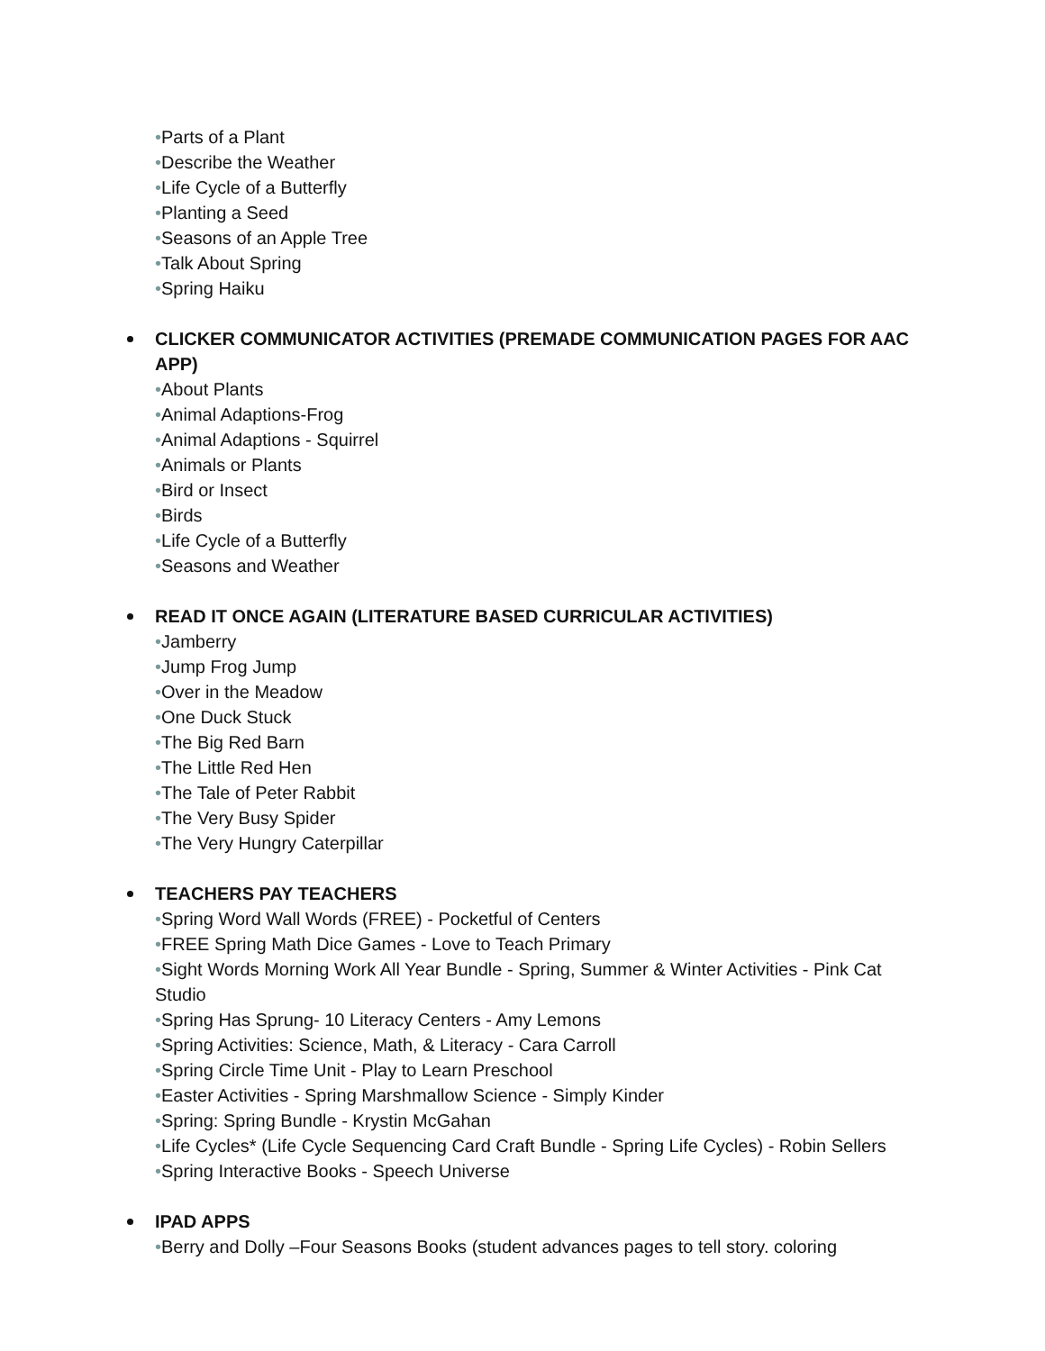•Parts of a Plant
•Describe the Weather
•Life Cycle of a Butterfly
•Planting a Seed
•Seasons of an Apple Tree
•Talk About Spring
•Spring Haiku
CLICKER COMMUNICATOR ACTIVITIES (PREMADE COMMUNICATION PAGES FOR AAC APP)
•About Plants
•Animal Adaptions-Frog
•Animal Adaptions - Squirrel
•Animals or Plants
•Bird or Insect
•Birds
•Life Cycle of a Butterfly
•Seasons and Weather
READ IT ONCE AGAIN (LITERATURE BASED CURRICULAR ACTIVITIES)
•Jamberry
•Jump Frog Jump
•Over in the Meadow
•One Duck Stuck
•The Big Red Barn
•The Little Red Hen
•The Tale of Peter Rabbit
•The Very Busy Spider
•The Very Hungry Caterpillar
TEACHERS PAY TEACHERS
•Spring Word Wall Words (FREE) - Pocketful of Centers
•FREE Spring Math Dice Games - Love to Teach Primary
•Sight Words Morning Work All Year Bundle - Spring, Summer & Winter Activities - Pink Cat Studio
•Spring Has Sprung- 10 Literacy Centers - Amy Lemons
•Spring Activities: Science, Math, & Literacy - Cara Carroll
•Spring Circle Time Unit - Play to Learn Preschool
•Easter Activities - Spring Marshmallow Science - Simply Kinder
•Spring: Spring Bundle - Krystin McGahan
•Life Cycles* (Life Cycle Sequencing Card Craft Bundle - Spring Life Cycles) - Robin Sellers
•Spring Interactive Books - Speech Universe
IPAD APPS
•Berry and Dolly –Four Seasons Books (student advances pages to tell story. coloring